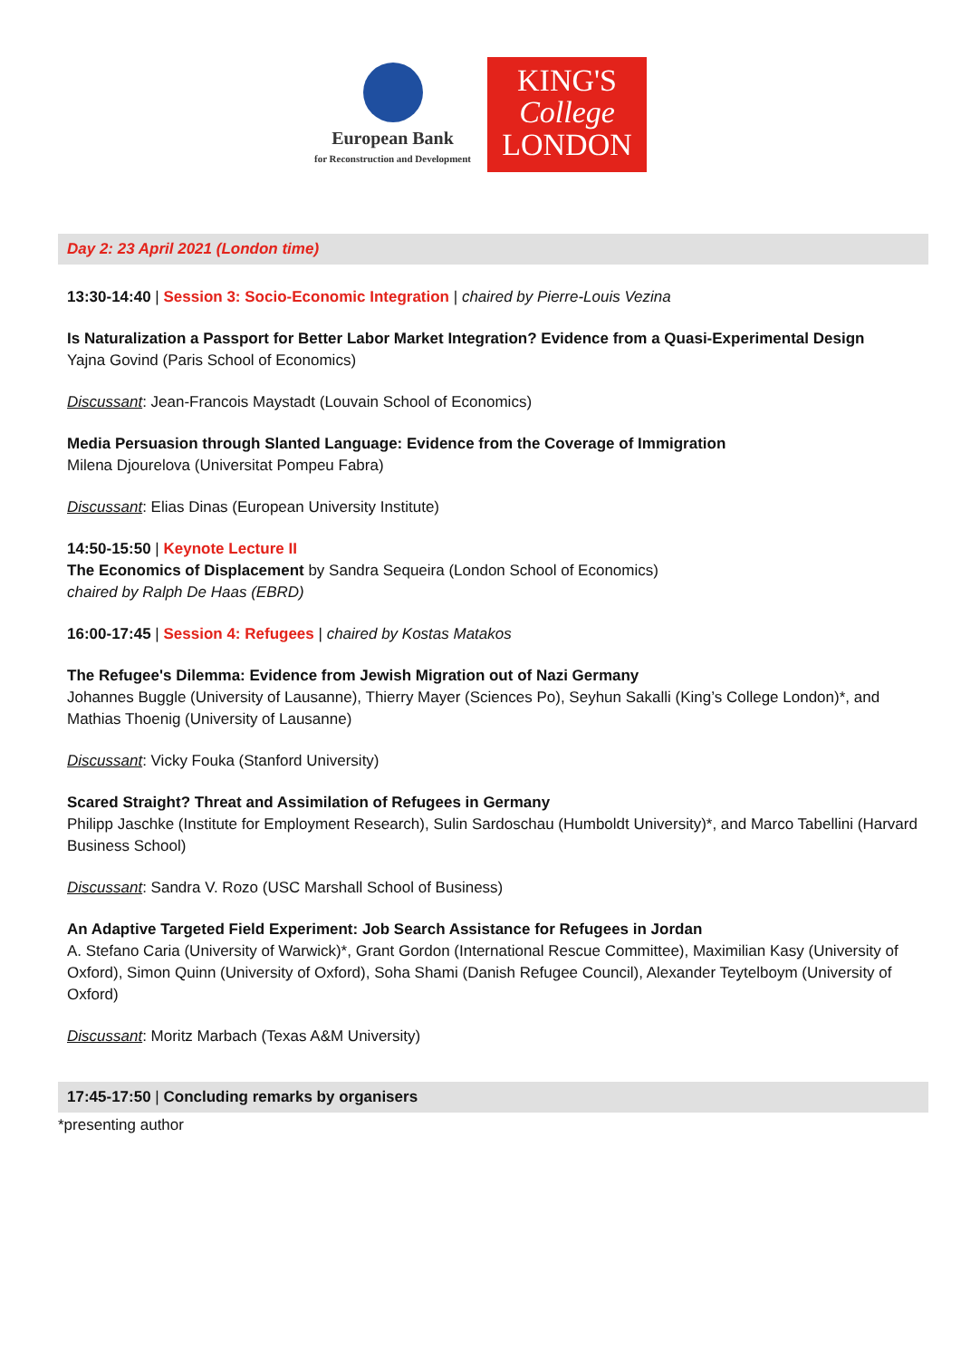European Bank
for Reconstruction and Development
KING'S
College
LONDON
Day 2: 23 April 2021 (London time)
13:30-14:40 | Session 3: Socio-Economic Integration | chaired by Pierre-Louis Vezina
Is Naturalization a Passport for Better Labor Market Integration? Evidence from a Quasi-Experimental Design
Yajna Govind (Paris School of Economics)
Discussant: Jean-Francois Maystadt (Louvain School of Economics)
Media Persuasion through Slanted Language: Evidence from the Coverage of Immigration
Milena Djourelova (Universitat Pompeu Fabra)
Discussant: Elias Dinas (European University Institute)
14:50-15:50 | Keynote Lecture II
The Economics of Displacement by Sandra Sequeira (London School of Economics)
chaired by Ralph De Haas (EBRD)
16:00-17:45 | Session 4: Refugees | chaired by Kostas Matakos
The Refugee's Dilemma: Evidence from Jewish Migration out of Nazi Germany
Johannes Buggle (University of Lausanne), Thierry Mayer (Sciences Po), Seyhun Sakalli (King’s College London)*, and Mathias Thoenig (University of Lausanne)
Discussant: Vicky Fouka (Stanford University)
Scared Straight? Threat and Assimilation of Refugees in Germany
Philipp Jaschke (Institute for Employment Research), Sulin Sardoschau (Humboldt University)*, and Marco Tabellini (Harvard Business School)
Discussant: Sandra V. Rozo (USC Marshall School of Business)
An Adaptive Targeted Field Experiment: Job Search Assistance for Refugees in Jordan
A. Stefano Caria (University of Warwick)*, Grant Gordon (International Rescue Committee), Maximilian Kasy (University of Oxford), Simon Quinn (University of Oxford), Soha Shami (Danish Refugee Council), Alexander Teytelboym (University of Oxford)
Discussant: Moritz Marbach (Texas A&M University)
17:45-17:50 | Concluding remarks by organisers
*presenting author